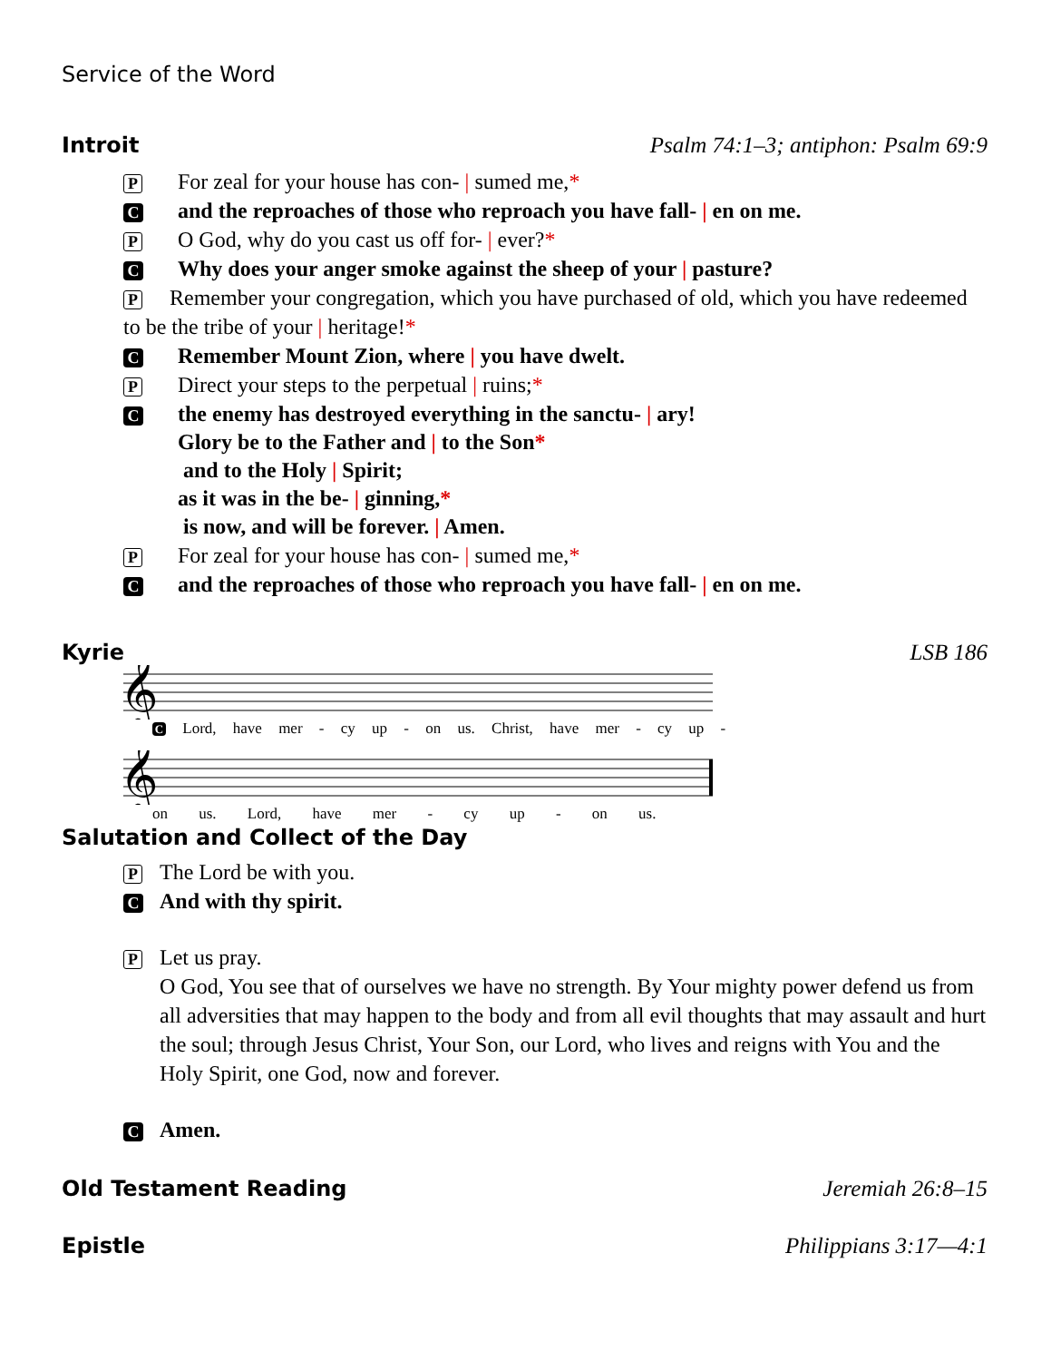Service of the Word
Introit Psalm 74:1–3; antiphon: Psalm 69:9
P For zeal for your house has con- | sumed me,*
Cand the reproaches of those who reproach you have fall- | en on me.
P O God, why do you cast us off for- | ever?*
C Why does your anger smoke against the sheep of your | pasture?
P Remember your congregation, which you have purchased of old, which you have redeemed to be the tribe of your | heritage!*
C Remember Mount Zion, where | you have dwelt.
P Direct your steps to the perpetual | ruins;*
Cthe enemy has destroyed everything in the sanctu- | ary!
Glory be to the Father and | to the Son*
and to the Holy | Spirit;
as it was in the be- | ginning,*
is now, and will be forever. | Amen.
P For zeal for your house has con- | sumed me,*
Cand the reproaches of those who reproach you have fall- | en on me.
Kyrie LSB 186
𝄞
C Lord, have mer - cy up - on us. Christ, have mer - cy up -
𝄞
on us. Lord, have mer - cy up - on us.
Salutation and Collect of the Day
P The Lord be with you.
C And with thy spirit.
P Let us pray.
O God, You see that of ourselves we have no strength. By Your mighty power defend us from all adversities that may happen to the body and from all evil thoughts that may assault and hurt the soul; through Jesus Christ, Your Son, our Lord, who lives and reigns with You and the Holy Spirit, one God, now and forever.
C Amen.
Old Testament Reading Jeremiah 26:8–15
Epistle Philippians 3:17—4:1